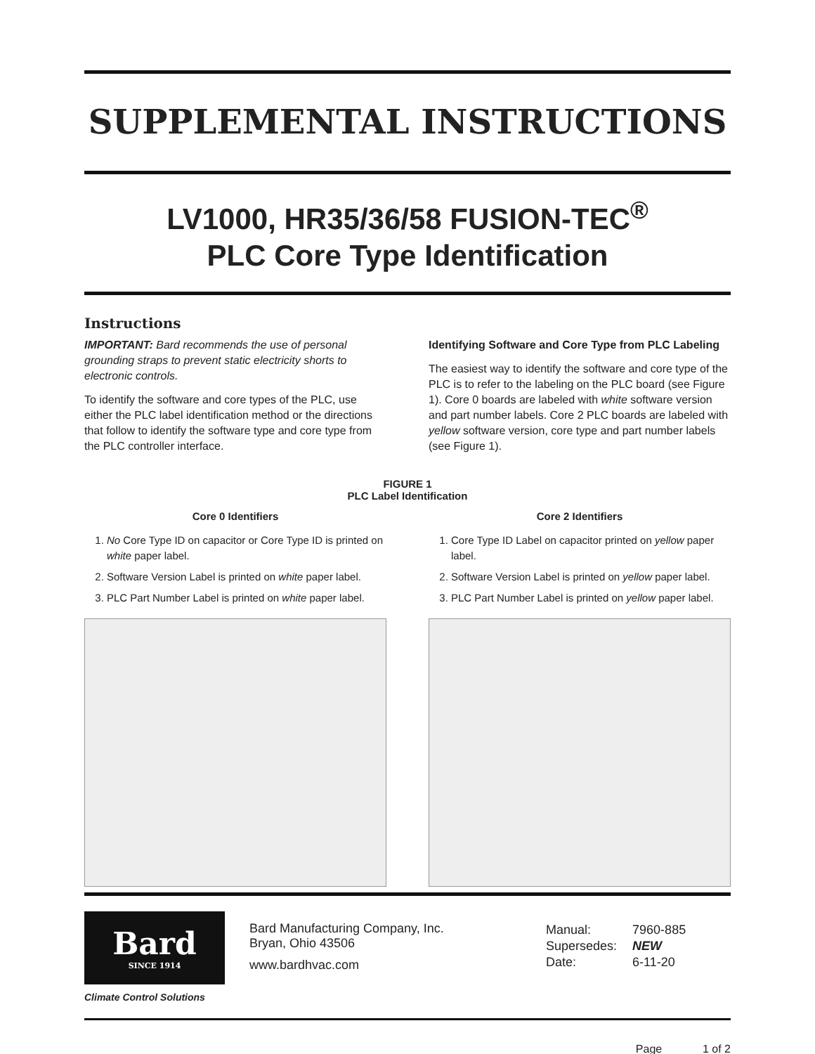SUPPLEMENTAL INSTRUCTIONS
LV1000, HR35/36/58 FUSION-TEC<sup>®</sup>
PLC Core Type Identification
Instructions
IMPORTANT: Bard recommends the use of personal grounding straps to prevent static electricity shorts to electronic controls.
To identify the software and core types of the PLC, use either the PLC label identification method or the directions that follow to identify the software type and core type from the PLC controller interface.
Identifying Software and Core Type from PLC Labeling
The easiest way to identify the software and core type of the PLC is to refer to the labeling on the PLC board (see Figure 1). Core 0 boards are labeled with white software version and part number labels. Core 2 PLC boards are labeled with yellow software version, core type and part number labels (see Figure 1).
FIGURE 1
PLC Label Identification
Core 0 Identifiers
1. No Core Type ID on capacitor or Core Type ID is printed on white paper label.
2. Software Version Label is printed on white paper label.
3. PLC Part Number Label is printed on white paper label.
Core 2 Identifiers
1. Core Type ID Label on capacitor printed on yellow paper label.
2. Software Version Label is printed on yellow paper label.
3. PLC Part Number Label is printed on yellow paper label.
Bard
SINCE 1914
Climate Control Solutions
Bard Manufacturing Company, Inc.
Bryan, Ohio 43506
www.bardhvac.com
| Manual: | 7960-885 |
| Supersedes: | NEW |
| Date: | 6-11-20 |
Page 1 of 2